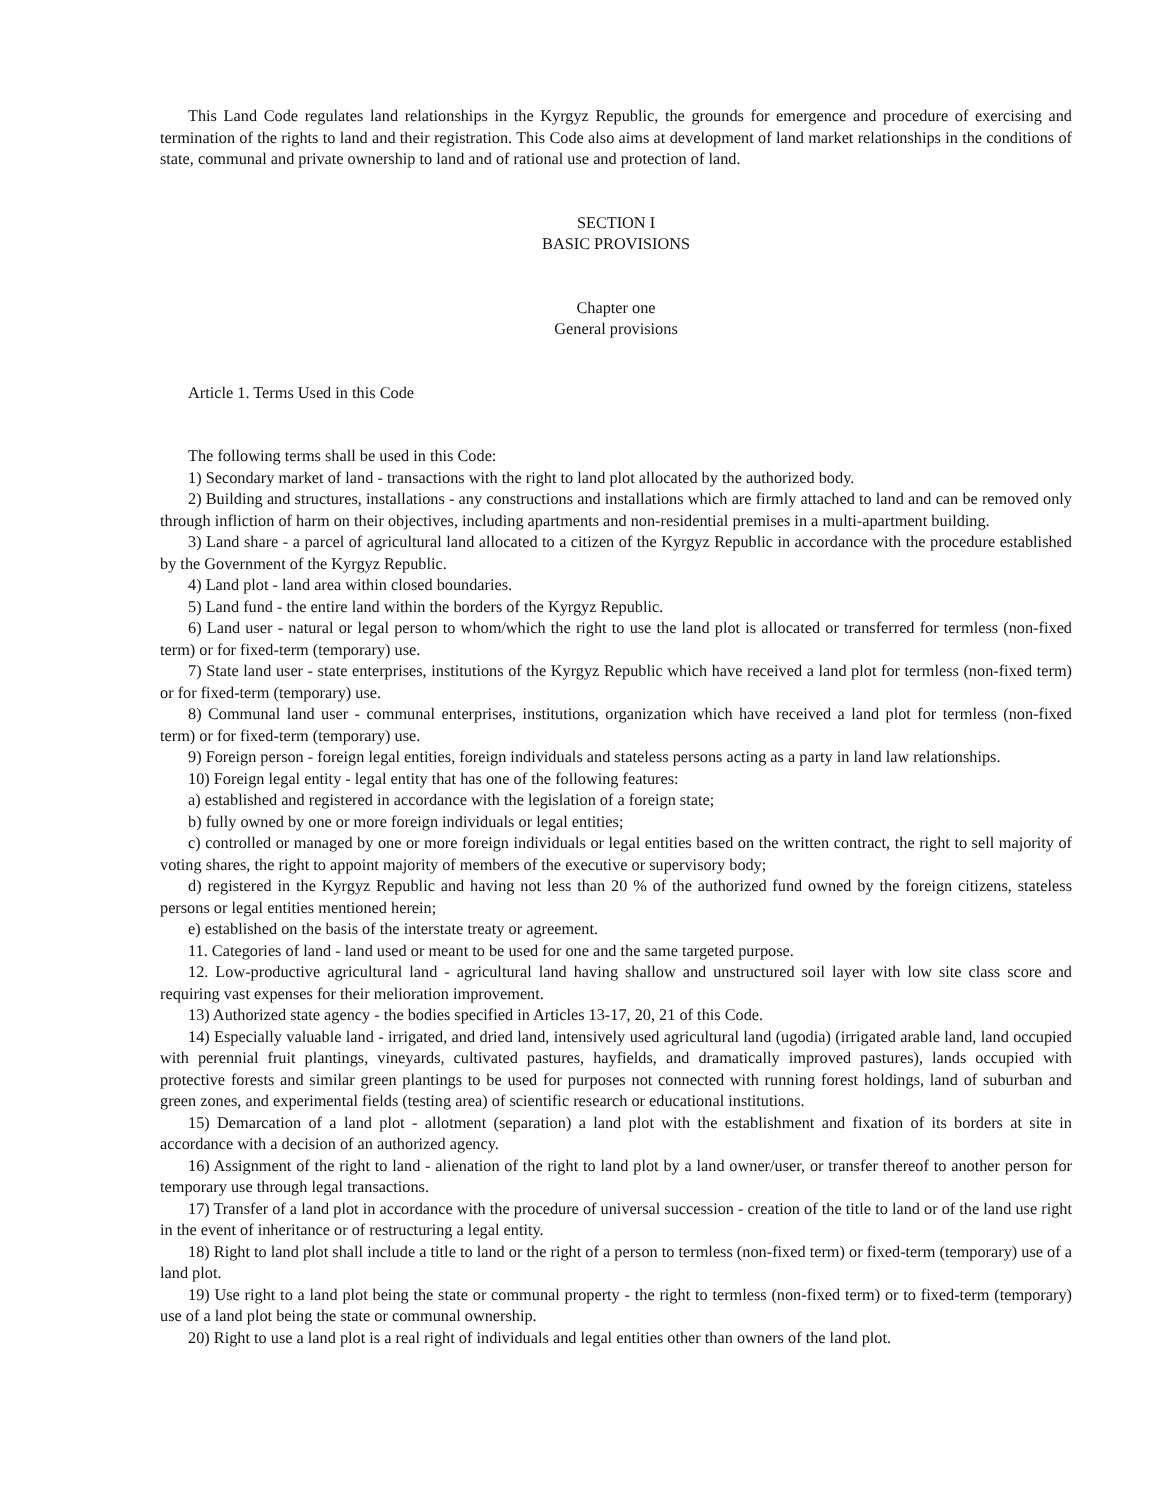This Land Code regulates land relationships in the Kyrgyz Republic, the grounds for emergence and procedure of exercising and termination of the rights to land and their registration. This Code also aims at development of land market relationships in the conditions of state, communal and private ownership to land and of rational use and protection of land.
SECTION I
BASIC PROVISIONS
Chapter one
General provisions
Article 1. Terms Used in this Code
The following terms shall be used in this Code:
1) Secondary market of land - transactions with the right to land plot allocated by the authorized body.
2) Building and structures, installations - any constructions and installations which are firmly attached to land and can be removed only through infliction of harm on their objectives, including apartments and non-residential premises in a multi-apartment building.
3) Land share - a parcel of agricultural land allocated to a citizen of the Kyrgyz Republic in accordance with the procedure established by the Government of the Kyrgyz Republic.
4) Land plot - land area within closed boundaries.
5) Land fund - the entire land within the borders of the Kyrgyz Republic.
6) Land user - natural or legal person to whom/which the right to use the land plot is allocated or transferred for termless (non-fixed term) or for fixed-term (temporary) use.
7) State land user - state enterprises, institutions of the Kyrgyz Republic which have received a land plot for termless (non-fixed term) or for fixed-term (temporary) use.
8) Communal land user - communal enterprises, institutions, organization which have received a land plot for termless (non-fixed term) or for fixed-term (temporary) use.
9) Foreign person - foreign legal entities, foreign individuals and stateless persons acting as a party in land law relationships.
10) Foreign legal entity - legal entity that has one of the following features:
a) established and registered in accordance with the legislation of a foreign state;
b) fully owned by one or more foreign individuals or legal entities;
c) controlled or managed by one or more foreign individuals or legal entities based on the written contract, the right to sell majority of voting shares, the right to appoint majority of members of the executive or supervisory body;
d) registered in the Kyrgyz Republic and having not less than 20 % of the authorized fund owned by the foreign citizens, stateless persons or legal entities mentioned herein;
e) established on the basis of the interstate treaty or agreement.
11. Categories of land - land used or meant to be used for one and the same targeted purpose.
12. Low-productive agricultural land - agricultural land having shallow and unstructured soil layer with low site class score and requiring vast expenses for their melioration improvement.
13) Authorized state agency - the bodies specified in Articles 13-17, 20, 21 of this Code.
14) Especially valuable land - irrigated, and dried land, intensively used agricultural land (ugodia) (irrigated arable land, land occupied with perennial fruit plantings, vineyards, cultivated pastures, hayfields, and dramatically improved pastures), lands occupied with protective forests and similar green plantings to be used for purposes not connected with running forest holdings, land of suburban and green zones, and experimental fields (testing area) of scientific research or educational institutions.
15) Demarcation of a land plot - allotment (separation) a land plot with the establishment and fixation of its borders at site in accordance with a decision of an authorized agency.
16) Assignment of the right to land - alienation of the right to land plot by a land owner/user, or transfer thereof to another person for temporary use through legal transactions.
17) Transfer of a land plot in accordance with the procedure of universal succession - creation of the title to land or of the land use right in the event of inheritance or of restructuring a legal entity.
18) Right to land plot shall include a title to land or the right of a person to termless (non-fixed term) or fixed-term (temporary) use of a land plot.
19) Use right to a land plot being the state or communal property - the right to termless (non-fixed term) or to fixed-term (temporary) use of a land plot being the state or communal ownership.
20) Right to use a land plot is a real right of individuals and legal entities other than owners of the land plot.